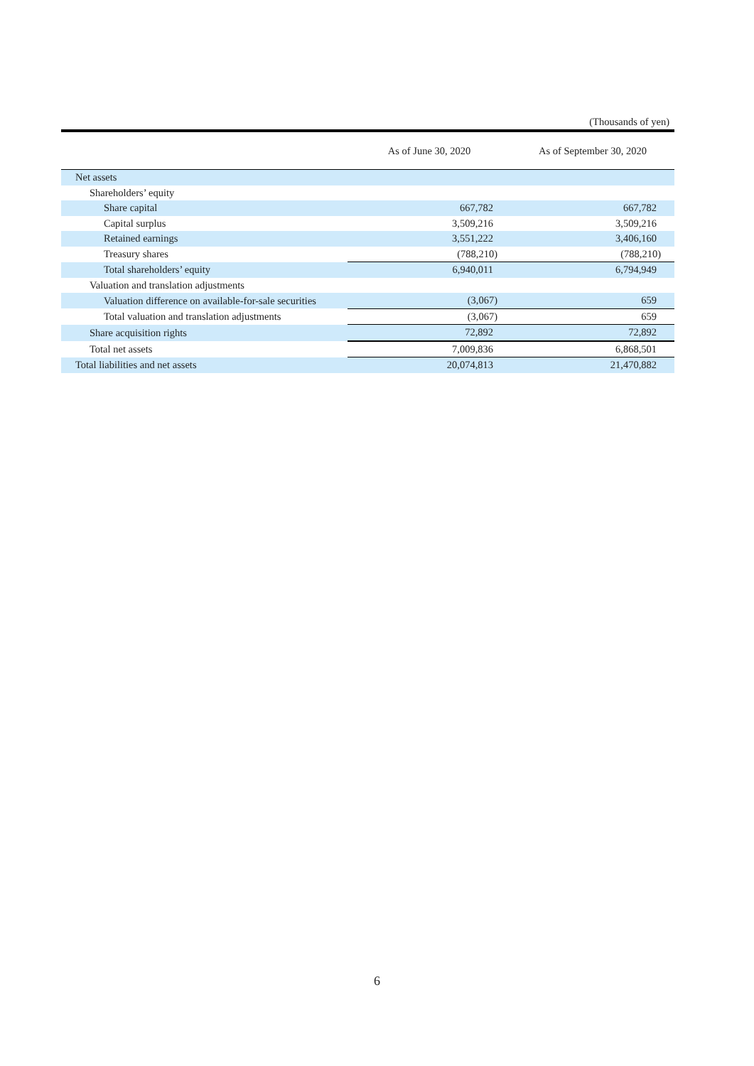(Thousands of yen)
| | As of June 30, 2020 | As of September 30, 2020 |
| --- | --- | --- |
| Net assets | | |
| Shareholders’ equity | | |
| Share capital | 667,782 | 667,782 |
| Capital surplus | 3,509,216 | 3,509,216 |
| Retained earnings | 3,551,222 | 3,406,160 |
| Treasury shares | (788,210) | (788,210) |
| Total shareholders’ equity | 6,940,011 | 6,794,949 |
| Valuation and translation adjustments | | |
| Valuation difference on available-for-sale securities | (3,067) | 659 |
| Total valuation and translation adjustments | (3,067) | 659 |
| Share acquisition rights | 72,892 | 72,892 |
| Total net assets | 7,009,836 | 6,868,501 |
| Total liabilities and net assets | 20,074,813 | 21,470,882 |
6